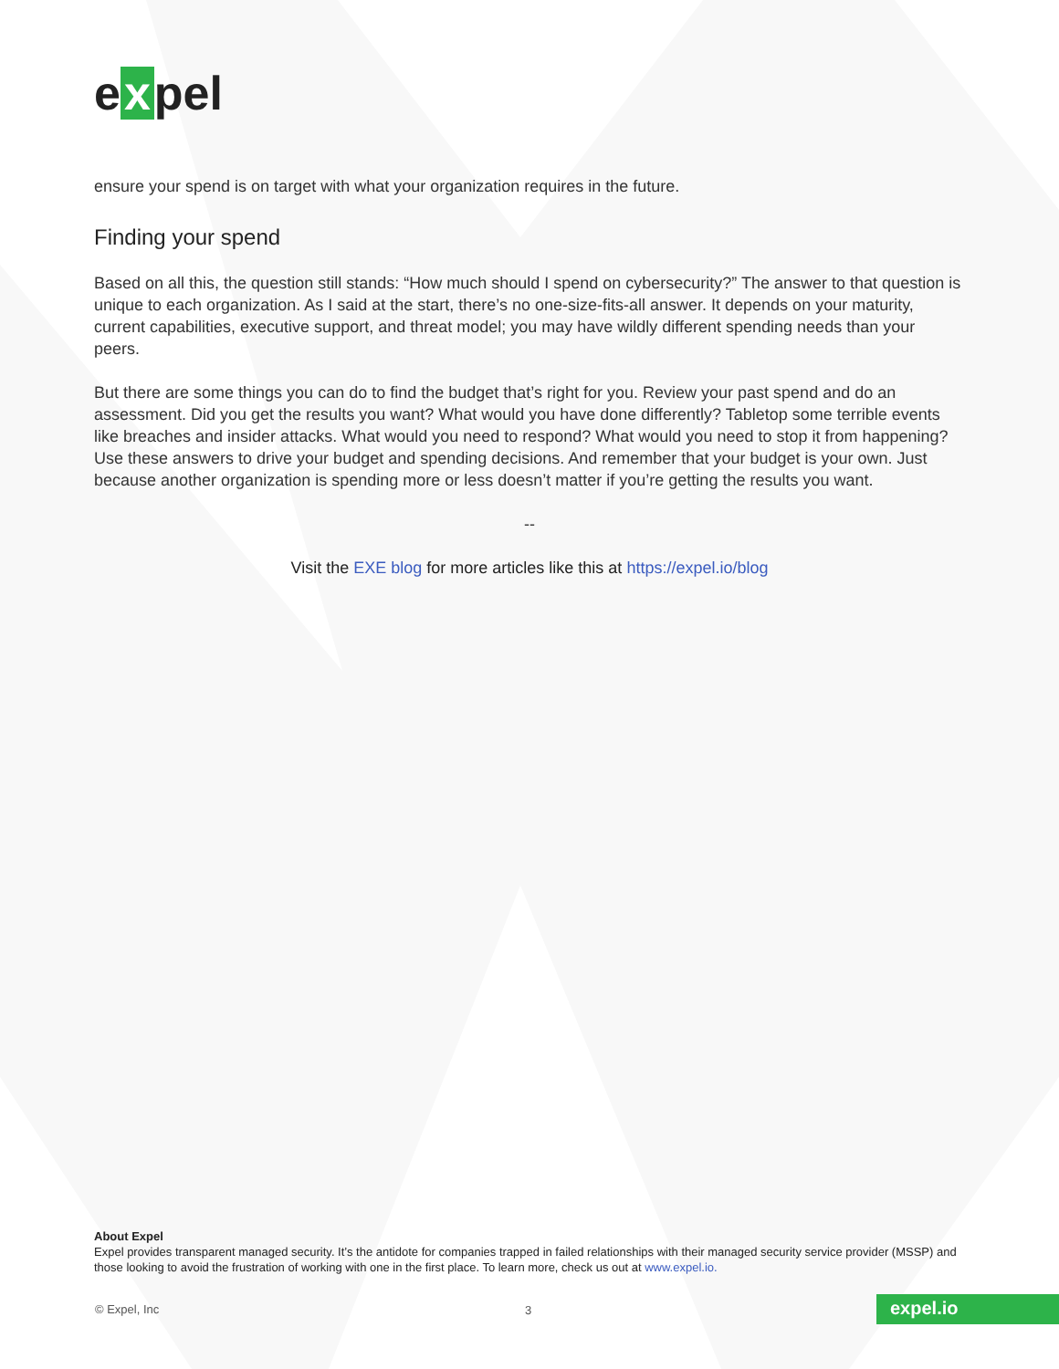e x pel
ensure your spend is on target with what your organization requires in the future.
Finding your spend
Based on all this, the question still stands: “How much should I spend on cybersecurity?” The answer to that question is unique to each organization. As I said at the start, there’s no one-size-fits-all answer. It depends on your maturity, current capabilities, executive support, and threat model; you may have wildly different spending needs than your peers.
But there are some things you can do to find the budget that’s right for you. Review your past spend and do an assessment. Did you get the results you want? What would you have done differently? Tabletop some terrible events like breaches and insider attacks. What would you need to respond? What would you need to stop it from happening? Use these answers to drive your budget and spending decisions. And remember that your budget is your own. Just because another organization is spending more or less doesn’t matter if you’re getting the results you want.
--
Visit the EXE blog for more articles like this at https://expel.io/blog
About Expel
Expel provides transparent managed security. It’s the antidote for companies trapped in failed relationships with their managed security service provider (MSSP) and those looking to avoid the frustration of working with one in the first place. To learn more, check us out at www.expel.io.
© Expel, Inc 3 expel.io